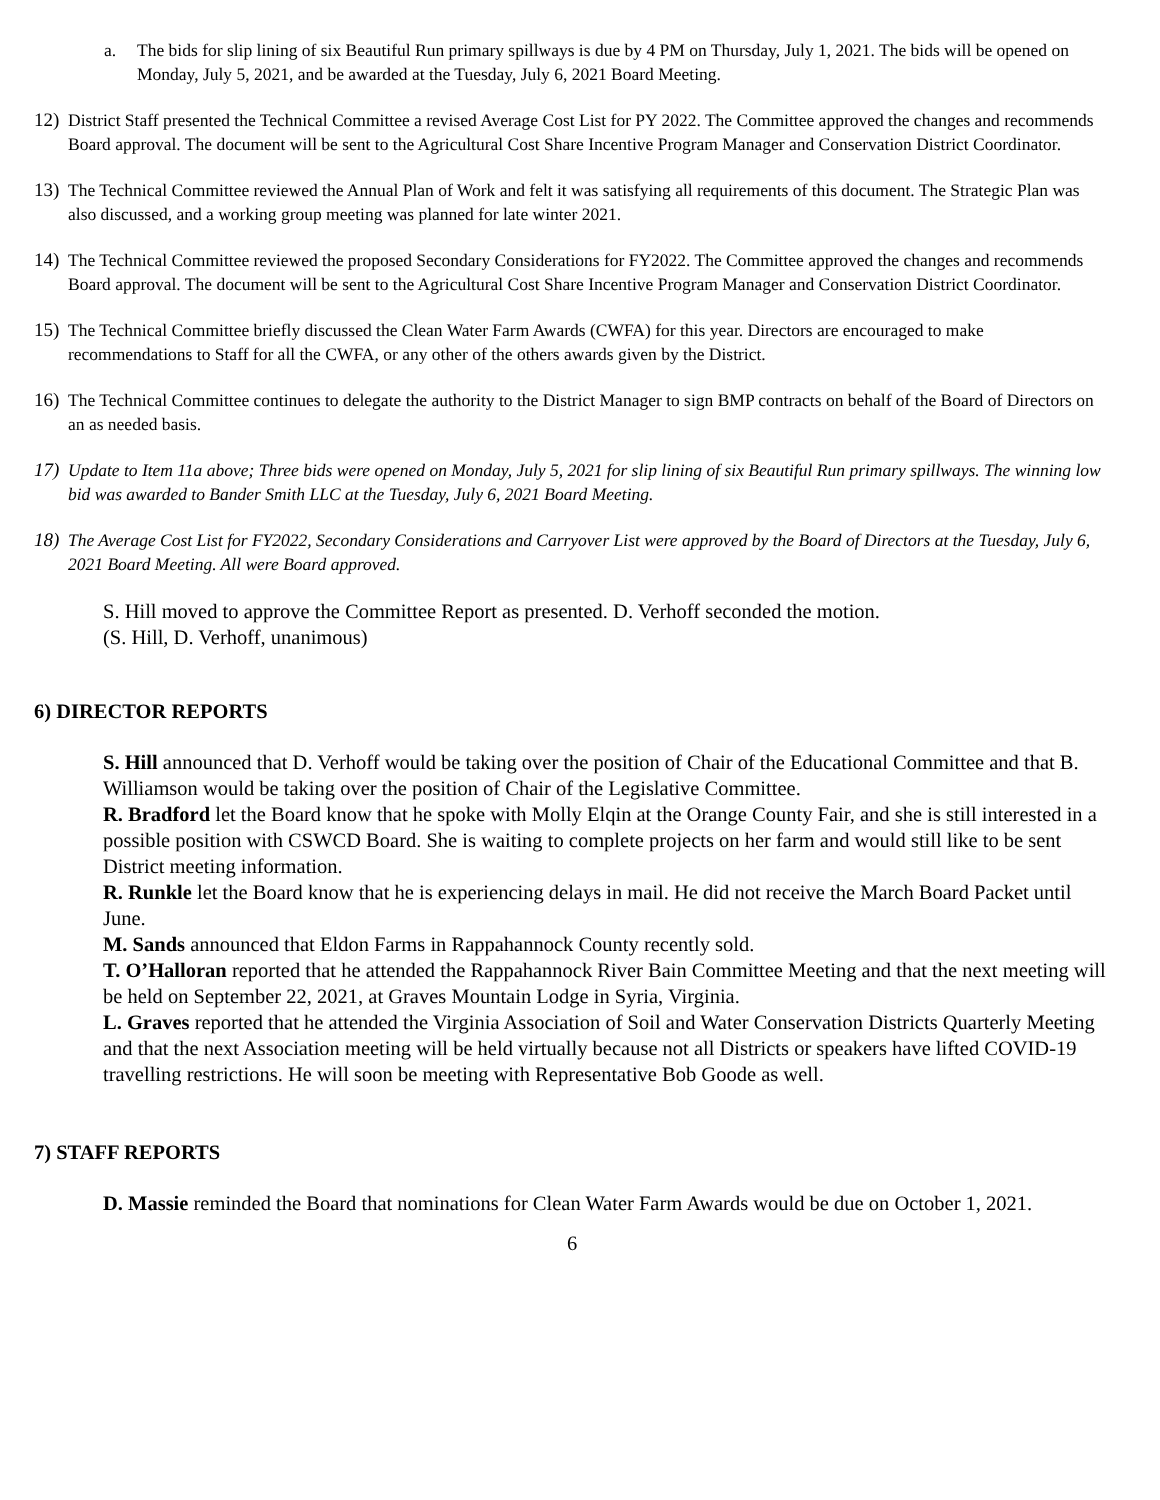a. The bids for slip lining of six Beautiful Run primary spillways is due by 4 PM on Thursday, July 1, 2021. The bids will be opened on Monday, July 5, 2021, and be awarded at the Tuesday, July 6, 2021 Board Meeting.
12) District Staff presented the Technical Committee a revised Average Cost List for PY 2022. The Committee approved the changes and recommends Board approval. The document will be sent to the Agricultural Cost Share Incentive Program Manager and Conservation District Coordinator.
13) The Technical Committee reviewed the Annual Plan of Work and felt it was satisfying all requirements of this document. The Strategic Plan was also discussed, and a working group meeting was planned for late winter 2021.
14) The Technical Committee reviewed the proposed Secondary Considerations for FY2022. The Committee approved the changes and recommends Board approval. The document will be sent to the Agricultural Cost Share Incentive Program Manager and Conservation District Coordinator.
15) The Technical Committee briefly discussed the Clean Water Farm Awards (CWFA) for this year. Directors are encouraged to make recommendations to Staff for all the CWFA, or any other of the others awards given by the District.
16) The Technical Committee continues to delegate the authority to the District Manager to sign BMP contracts on behalf of the Board of Directors on an as needed basis.
17) Update to Item 11a above; Three bids were opened on Monday, July 5, 2021 for slip lining of six Beautiful Run primary spillways. The winning low bid was awarded to Bander Smith LLC at the Tuesday, July 6, 2021 Board Meeting.
18) The Average Cost List for FY2022, Secondary Considerations and Carryover List were approved by the Board of Directors at the Tuesday, July 6, 2021 Board Meeting. All were Board approved.
S. Hill moved to approve the Committee Report as presented. D. Verhoff seconded the motion.
(S. Hill, D. Verhoff, unanimous)
6) DIRECTOR REPORTS
S. Hill announced that D. Verhoff would be taking over the position of Chair of the Educational Committee and that B. Williamson would be taking over the position of Chair of the Legislative Committee.
R. Bradford let the Board know that he spoke with Molly Elqin at the Orange County Fair, and she is still interested in a possible position with CSWCD Board. She is waiting to complete projects on her farm and would still like to be sent District meeting information.
R. Runkle let the Board know that he is experiencing delays in mail. He did not receive the March Board Packet until June.
M. Sands announced that Eldon Farms in Rappahannock County recently sold.
T. O’Halloran reported that he attended the Rappahannock River Bain Committee Meeting and that the next meeting will be held on September 22, 2021, at Graves Mountain Lodge in Syria, Virginia.
L. Graves reported that he attended the Virginia Association of Soil and Water Conservation Districts Quarterly Meeting and that the next Association meeting will be held virtually because not all Districts or speakers have lifted COVID-19 travelling restrictions. He will soon be meeting with Representative Bob Goode as well.
7) STAFF REPORTS
D. Massie reminded the Board that nominations for Clean Water Farm Awards would be due on October 1, 2021.
6